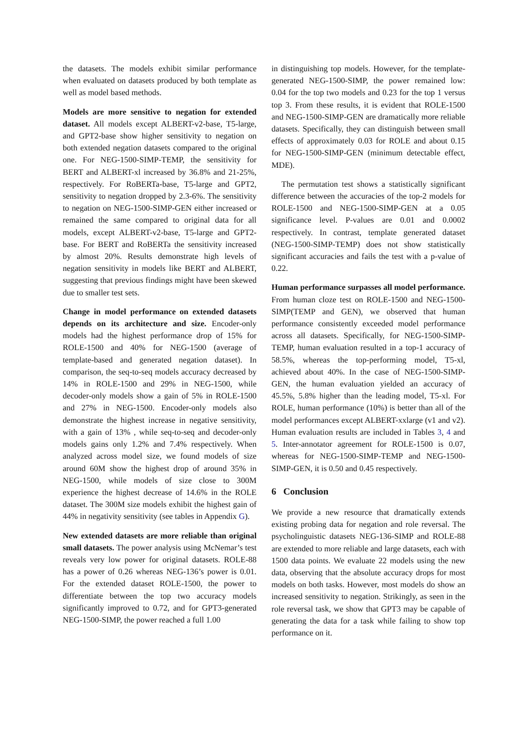the datasets. The models exhibit similar performance when evaluated on datasets produced by both template as well as model based methods.
Models are more sensitive to negation for extended dataset. All models except ALBERT-v2-base, T5-large, and GPT2-base show higher sensitivity to negation on both extended negation datasets compared to the original one. For NEG-1500-SIMP-TEMP, the sensitivity for BERT and ALBERT-xl increased by 36.8% and 21-25%, respectively. For RoBERTa-base, T5-large and GPT2, sensitivity to negation dropped by 2.3-6%. The sensitivity to negation on NEG-1500-SIMP-GEN either increased or remained the same compared to original data for all models, except ALBERT-v2-base, T5-large and GPT2-base. For BERT and RoBERTa the sensitivity increased by almost 20%. Results demonstrate high levels of negation sensitivity in models like BERT and ALBERT, suggesting that previous findings might have been skewed due to smaller test sets.
Change in model performance on extended datasets depends on its architecture and size. Encoder-only models had the highest performance drop of 15% for ROLE-1500 and 40% for NEG-1500 (average of template-based and generated negation dataset). In comparison, the seq-to-seq models accuracy decreased by 14% in ROLE-1500 and 29% in NEG-1500, while decoder-only models show a gain of 5% in ROLE-1500 and 27% in NEG-1500. Encoder-only models also demonstrate the highest increase in negative sensitivity, with a gain of 13% , while seq-to-seq and decoder-only models gains only 1.2% and 7.4% respectively. When analyzed across model size, we found models of size around 60M show the highest drop of around 35% in NEG-1500, while models of size close to 300M experience the highest decrease of 14.6% in the ROLE dataset. The 300M size models exhibit the highest gain of 44% in negativity sensitivity (see tables in Appendix G).
New extended datasets are more reliable than original small datasets. The power analysis using McNemar’s test reveals very low power for original datasets. ROLE-88 has a power of 0.26 whereas NEG-136’s power is 0.01. For the extended dataset ROLE-1500, the power to differentiate between the top two accuracy models significantly improved to 0.72, and for GPT3-generated NEG-1500-SIMP, the power reached a full 1.00
in distinguishing top models. However, for the template-generated NEG-1500-SIMP, the power remained low: 0.04 for the top two models and 0.23 for the top 1 versus top 3. From these results, it is evident that ROLE-1500 and NEG-1500-SIMP-GEN are dramatically more reliable datasets. Specifically, they can distinguish between small effects of approximately 0.03 for ROLE and about 0.15 for NEG-1500-SIMP-GEN (minimum detectable effect, MDE).
The permutation test shows a statistically significant difference between the accuracies of the top-2 models for ROLE-1500 and NEG-1500-SIMP-GEN at a 0.05 significance level. P-values are 0.01 and 0.0002 respectively. In contrast, template generated dataset (NEG-1500-SIMP-TEMP) does not show statistically significant accuracies and fails the test with a p-value of 0.22.
Human performance surpasses all model performance. From human cloze test on ROLE-1500 and NEG-1500-SIMP(TEMP and GEN), we observed that human performance consistently exceeded model performance across all datasets. Specifically, for NEG-1500-SIMP-TEMP, human evaluation resulted in a top-1 accuracy of 58.5%, whereas the top-performing model, T5-xl, achieved about 40%. In the case of NEG-1500-SIMP-GEN, the human evaluation yielded an accuracy of 45.5%, 5.8% higher than the leading model, T5-xl. For ROLE, human performance (10%) is better than all of the model performances except ALBERT-xxlarge (v1 and v2). Human evaluation results are included in Tables 3, 4 and 5. Inter-annotator agreement for ROLE-1500 is 0.07, whereas for NEG-1500-SIMP-TEMP and NEG-1500-SIMP-GEN, it is 0.50 and 0.45 respectively.
6 Conclusion
We provide a new resource that dramatically extends existing probing data for negation and role reversal. The psycholinguistic datasets NEG-136-SIMP and ROLE-88 are extended to more reliable and large datasets, each with 1500 data points. We evaluate 22 models using the new data, observing that the absolute accuracy drops for most models on both tasks. However, most models do show an increased sensitivity to negation. Strikingly, as seen in the role reversal task, we show that GPT3 may be capable of generating the data for a task while failing to show top performance on it.